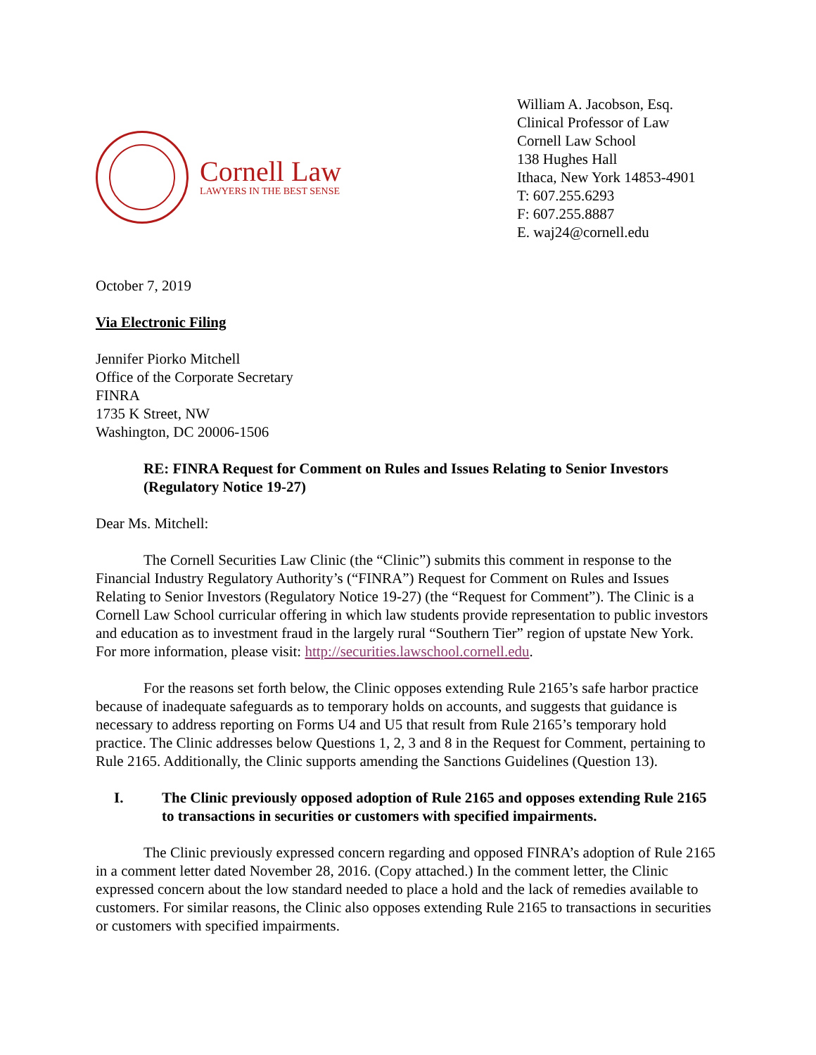Cornell Law
LAWYERS IN THE BEST SENSE
William A. Jacobson, Esq.
Clinical Professor of Law
Cornell Law School
138 Hughes Hall
Ithaca, New York 14853-4901
T: 607.255.6293
F: 607.255.8887
E. waj24@cornell.edu
October 7, 2019
Via Electronic Filing
Jennifer Piorko Mitchell
Office of the Corporate Secretary
FINRA
1735 K Street, NW
Washington, DC 20006-1506
RE: FINRA Request for Comment on Rules and Issues Relating to Senior Investors (Regulatory Notice 19-27)
Dear Ms. Mitchell:
The Cornell Securities Law Clinic (the “Clinic”) submits this comment in response to the Financial Industry Regulatory Authority’s (“FINRA”) Request for Comment on Rules and Issues Relating to Senior Investors (Regulatory Notice 19-27) (the “Request for Comment”). The Clinic is a Cornell Law School curricular offering in which law students provide representation to public investors and education as to investment fraud in the largely rural “Southern Tier” region of upstate New York. For more information, please visit: http://securities.lawschool.cornell.edu.
For the reasons set forth below, the Clinic opposes extending Rule 2165’s safe harbor practice because of inadequate safeguards as to temporary holds on accounts, and suggests that guidance is necessary to address reporting on Forms U4 and U5 that result from Rule 2165’s temporary hold practice. The Clinic addresses below Questions 1, 2, 3 and 8 in the Request for Comment, pertaining to Rule 2165. Additionally, the Clinic supports amending the Sanctions Guidelines (Question 13).
I. The Clinic previously opposed adoption of Rule 2165 and opposes extending Rule 2165 to transactions in securities or customers with specified impairments.
The Clinic previously expressed concern regarding and opposed FINRA’s adoption of Rule 2165 in a comment letter dated November 28, 2016. (Copy attached.) In the comment letter, the Clinic expressed concern about the low standard needed to place a hold and the lack of remedies available to customers. For similar reasons, the Clinic also opposes extending Rule 2165 to transactions in securities or customers with specified impairments.